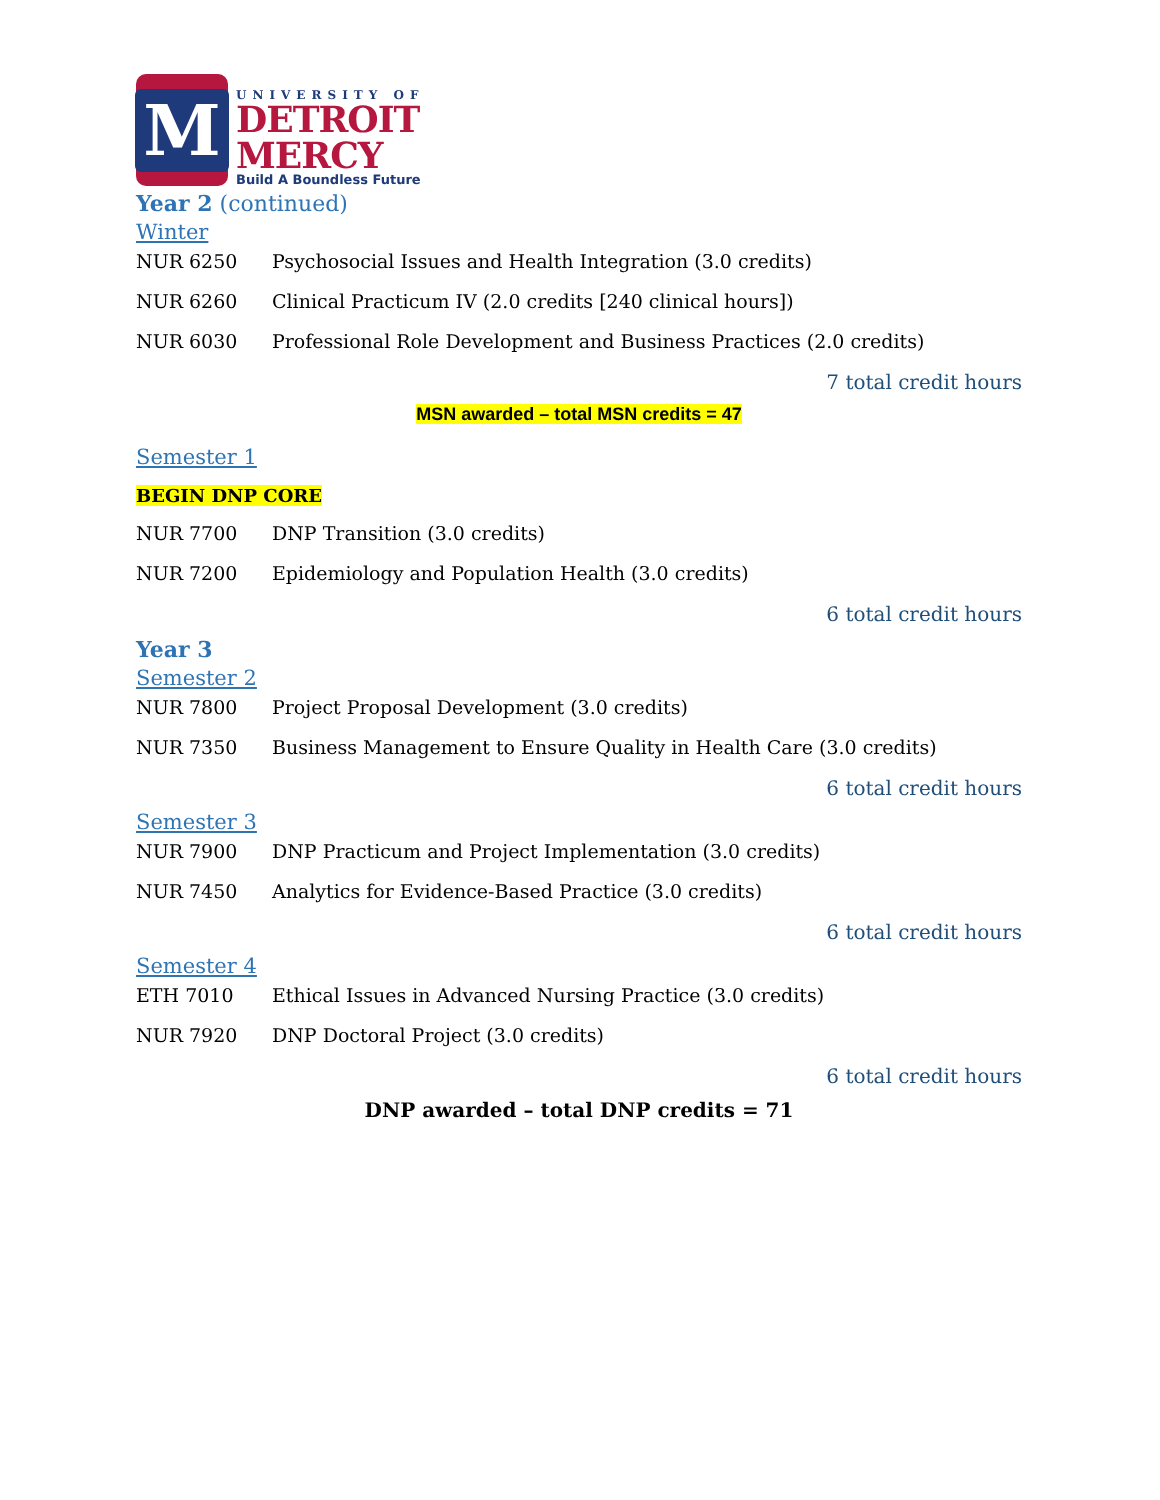M
UNIVERSITY OF
DETROIT
MERCY
Build A Boundless Future
Year 2 (continued)
Winter
NUR 6250 Psychosocial Issues and Health Integration (3.0 credits)
NUR 6260 Clinical Practicum IV (2.0 credits [240 clinical hours])
NUR 6030 Professional Role Development and Business Practices (2.0 credits)
7 total credit hours
MSN awarded – total MSN credits = 47
Semester 1
BEGIN DNP CORE
NUR 7700 DNP Transition (3.0 credits)
NUR 7200 Epidemiology and Population Health (3.0 credits)
6 total credit hours
Year 3
Semester 2
NUR 7800 Project Proposal Development (3.0 credits)
NUR 7350 Business Management to Ensure Quality in Health Care (3.0 credits)
6 total credit hours
Semester 3
NUR 7900 DNP Practicum and Project Implementation (3.0 credits)
NUR 7450 Analytics for Evidence-Based Practice (3.0 credits)
6 total credit hours
Semester 4
ETH 7010 Ethical Issues in Advanced Nursing Practice (3.0 credits)
NUR 7920 DNP Doctoral Project (3.0 credits)
6 total credit hours
DNP awarded – total DNP credits = 71